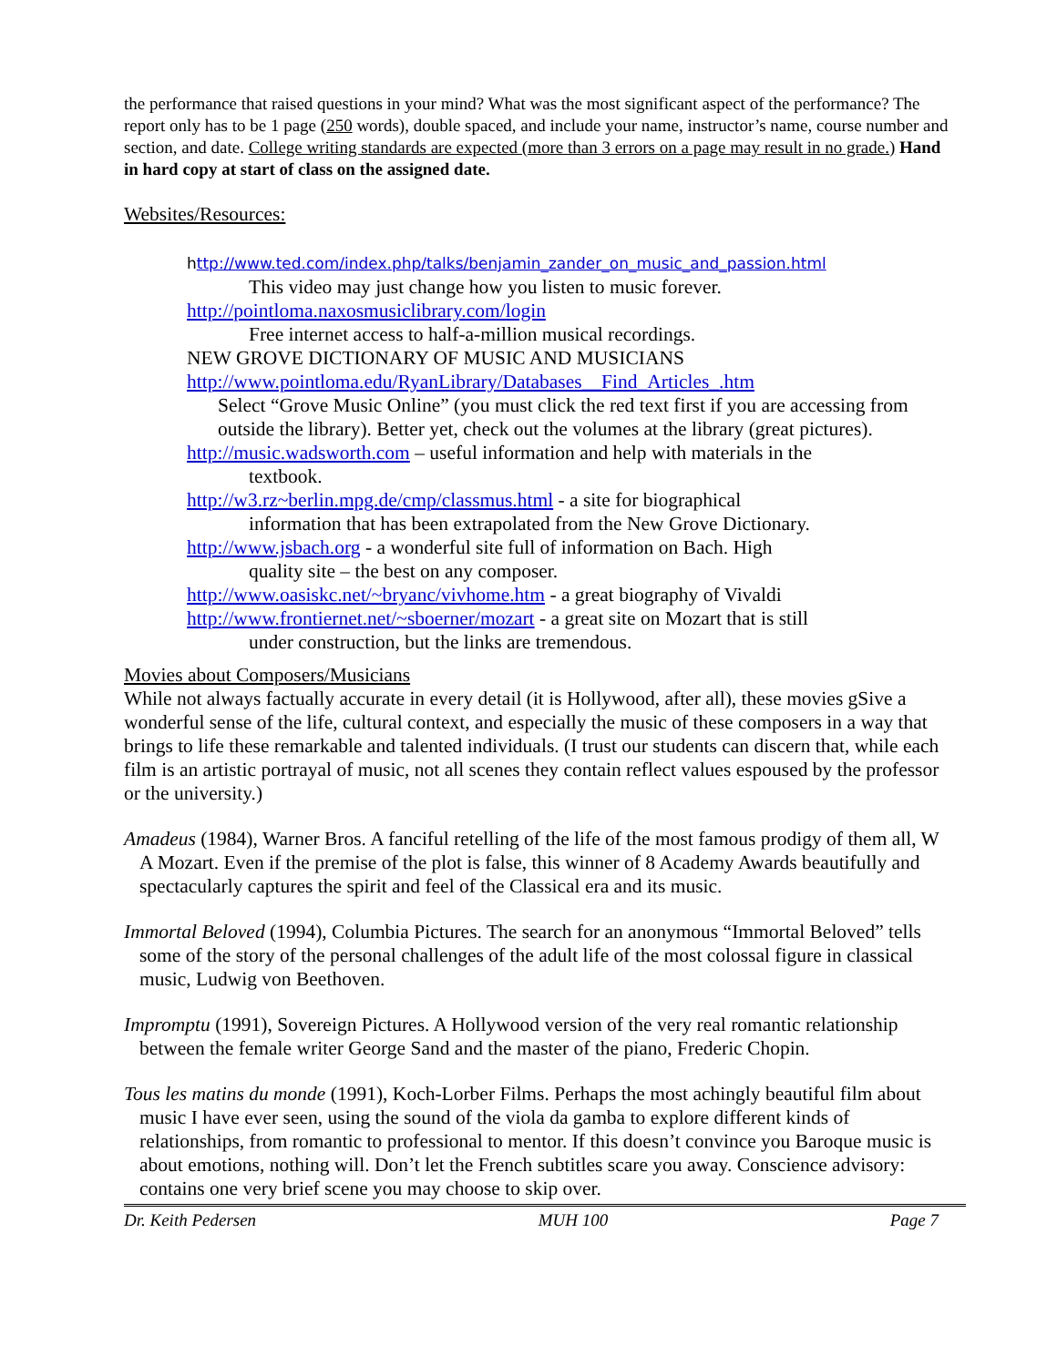the performance that raised questions in your mind? What was the most significant aspect of the performance? The report only has to be 1 page (250 words), double spaced, and include your name, instructor’s name, course number and section, and date. College writing standards are expected (more than 3 errors on a page may result in no grade.) Hand in hard copy at start of class on the assigned date.
Websites/Resources:
http://www.ted.com/index.php/talks/benjamin_zander_on_music_and_passion.html
This video may just change how you listen to music forever.
http://pointloma.naxosmusiclibrary.com/login
Free internet access to half-a-million musical recordings.
NEW GROVE DICTIONARY OF MUSIC AND MUSICIANS
http://www.pointloma.edu/RyanLibrary/Databases__Find_Articles_.htm
Select “Grove Music Online” (you must click the red text first if you are accessing from outside the library). Better yet, check out the volumes at the library (great pictures).
http://music.wadsworth.com – useful information and help with materials in the
textbook.
http://w3.rz~berlin.mpg.de/cmp/classmus.html - a site for biographical
information that has been extrapolated from the New Grove Dictionary.
http://www.jsbach.org - a wonderful site full of information on Bach. High
quality site – the best on any composer.
http://www.oasiskc.net/~bryanc/vivhome.htm - a great biography of Vivaldi
http://www.frontiernet.net/~sboerner/mozart - a great site on Mozart that is still
under construction, but the links are tremendous.
Movies about Composers/Musicians
While not always factually accurate in every detail (it is Hollywood, after all), these movies gSive a wonderful sense of the life, cultural context, and especially the music of these composers in a way that brings to life these remarkable and talented individuals. (I trust our students can discern that, while each film is an artistic portrayal of music, not all scenes they contain reflect values espoused by the professor or the university.)
Amadeus (1984), Warner Bros. A fanciful retelling of the life of the most famous prodigy of them all, W A Mozart. Even if the premise of the plot is false, this winner of 8 Academy Awards beautifully and spectacularly captures the spirit and feel of the Classical era and its music.
Immortal Beloved (1994), Columbia Pictures. The search for an anonymous “Immortal Beloved” tells some of the story of the personal challenges of the adult life of the most colossal figure in classical music, Ludwig von Beethoven.
Impromptu (1991), Sovereign Pictures. A Hollywood version of the very real romantic relationship between the female writer George Sand and the master of the piano, Frederic Chopin.
Tous les matins du monde (1991), Koch-Lorber Films. Perhaps the most achingly beautiful film about music I have ever seen, using the sound of the viola da gamba to explore different kinds of relationships, from romantic to professional to mentor. If this doesn’t convince you Baroque music is about emotions, nothing will. Don’t let the French subtitles scare you away. Conscience advisory: contains one very brief scene you may choose to skip over.
Dr. Keith Pedersen MUH 100 Page 7